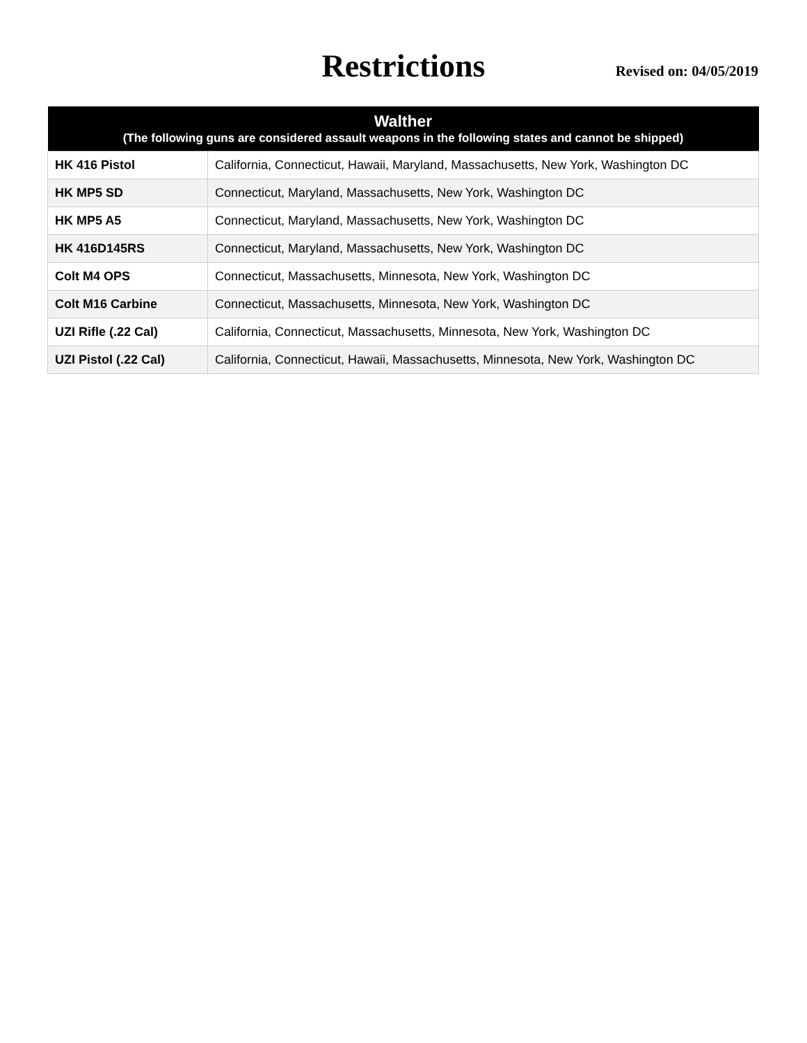Restrictions
Revised on: 04/05/2019
| Walther (The following guns are considered assault weapons in the following states and cannot be shipped) | |
| --- | --- |
| HK 416 Pistol | California, Connecticut, Hawaii, Maryland, Massachusetts, New York, Washington DC |
| HK MP5 SD | Connecticut, Maryland, Massachusetts, New York, Washington DC |
| HK MP5 A5 | Connecticut, Maryland, Massachusetts, New York, Washington DC |
| HK 416D145RS | Connecticut, Maryland, Massachusetts, New York, Washington DC |
| Colt M4 OPS | Connecticut, Massachusetts, Minnesota, New York, Washington DC |
| Colt M16 Carbine | Connecticut, Massachusetts, Minnesota, New York, Washington DC |
| UZI Rifle (.22 Cal) | California, Connecticut, Massachusetts, Minnesota, New York, Washington DC |
| UZI Pistol (.22 Cal) | California, Connecticut, Hawaii, Massachusetts, Minnesota, New York, Washington DC |